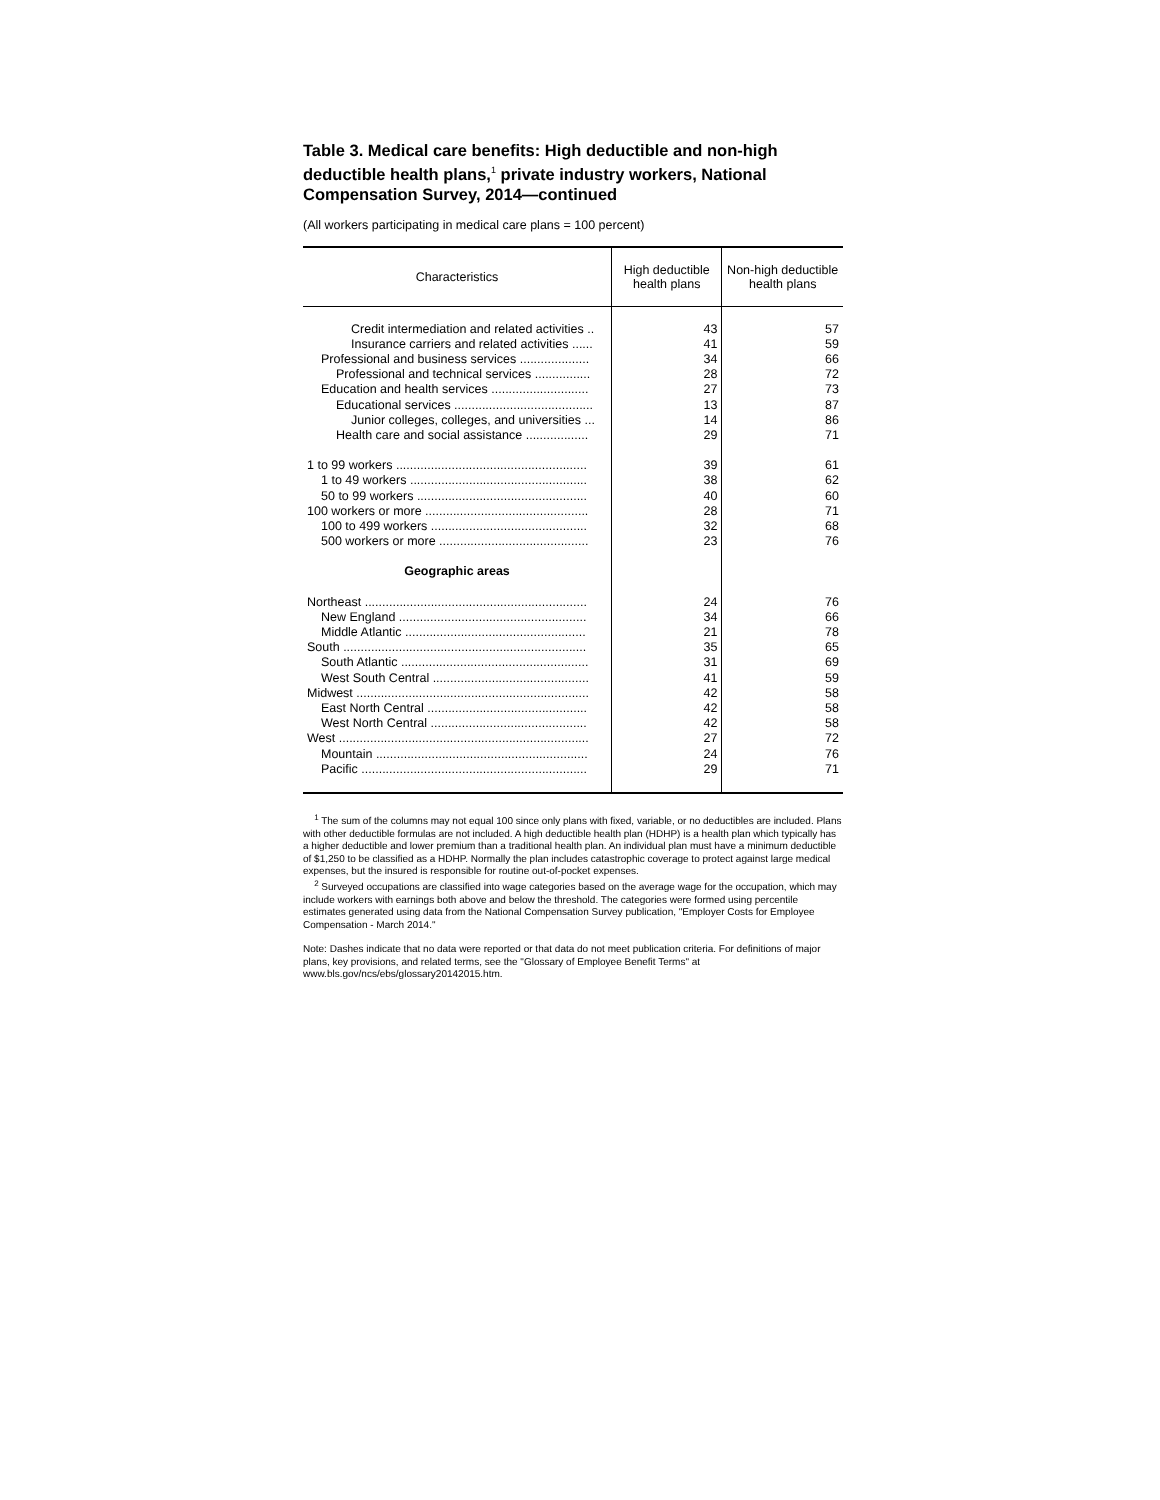Table 3. Medical care benefits: High deductible and non-high deductible health plans,<sup>1</sup> private industry workers, National Compensation Survey, 2014—continued
(All workers participating in medical care plans = 100 percent)
| Characteristics | High deductible health plans | Non-high deductible health plans |
| --- | --- | --- |
| Credit intermediation and related activities .. | 43 | 57 |
| Insurance carriers and related activities ...... | 41 | 59 |
| Professional and business services .................... | 34 | 66 |
| Professional and technical services ................ | 28 | 72 |
| Education and health services ............................ | 27 | 73 |
| Educational services ........................................ | 13 | 87 |
| Junior colleges, colleges, and universities ... | 14 | 86 |
| Health care and social assistance .................. | 29 | 71 |
| 1 to 99 workers ....................................................... | 39 | 61 |
| 1 to 49 workers ................................................... | 38 | 62 |
| 50 to 99 workers ................................................. | 40 | 60 |
| 100 workers or more ............................................... | 28 | 71 |
| 100 to 499 workers ............................................. | 32 | 68 |
| 500 workers or more ........................................... | 23 | 76 |
| Geographic areas | | |
| Northeast ................................................................ | 24 | 76 |
| New England ...................................................... | 34 | 66 |
| Middle Atlantic .................................................... | 21 | 78 |
| South ...................................................................... | 35 | 65 |
| South Atlantic ...................................................... | 31 | 69 |
| West South Central ............................................. | 41 | 59 |
| Midwest ................................................................... | 42 | 58 |
| East North Central .............................................. | 42 | 58 |
| West North Central ............................................. | 42 | 58 |
| West ........................................................................ | 27 | 72 |
| Mountain ............................................................. | 24 | 76 |
| Pacific ................................................................. | 29 | 71 |
<sup>1</sup> The sum of the columns may not equal 100 since only plans with fixed, variable, or no deductibles are included. Plans with other deductible formulas are not included. A high deductible health plan (HDHP) is a health plan which typically has a higher deductible and lower premium than a traditional health plan. An individual plan must have a minimum deductible of $1,250 to be classified as a HDHP. Normally the plan includes catastrophic coverage to protect against large medical expenses, but the insured is responsible for routine out-of-pocket expenses.
<sup>2</sup> Surveyed occupations are classified into wage categories based on the average wage for the occupation, which may include workers with earnings both above and below the threshold. The categories were formed using percentile estimates generated using data from the National Compensation Survey publication, "Employer Costs for Employee Compensation - March 2014."
Note: Dashes indicate that no data were reported or that data do not meet publication criteria. For definitions of major plans, key provisions, and related terms, see the "Glossary of Employee Benefit Terms" at www.bls.gov/ncs/ebs/glossary20142015.htm.